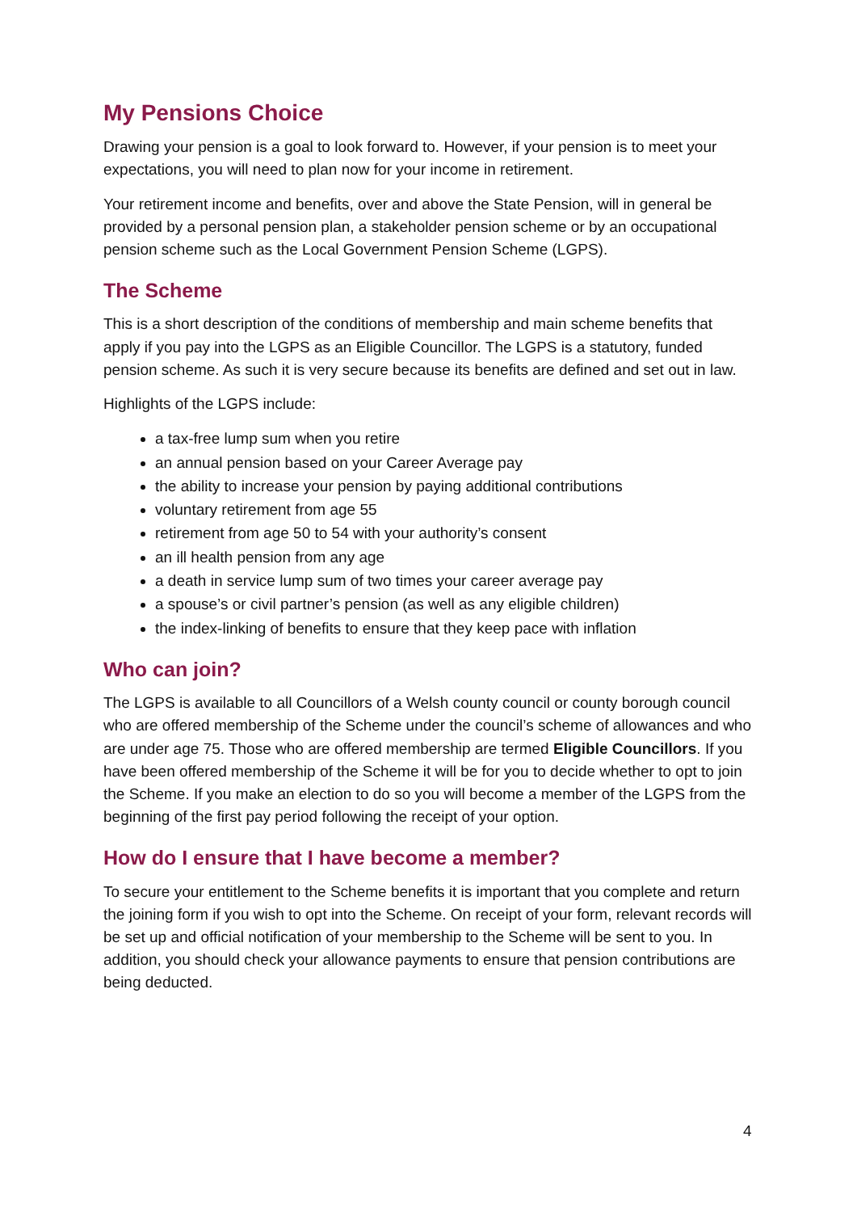My Pensions Choice
Drawing your pension is a goal to look forward to. However, if your pension is to meet your expectations, you will need to plan now for your income in retirement.
Your retirement income and benefits, over and above the State Pension, will in general be provided by a personal pension plan, a stakeholder pension scheme or by an occupational pension scheme such as the Local Government Pension Scheme (LGPS).
The Scheme
This is a short description of the conditions of membership and main scheme benefits that apply if you pay into the LGPS as an Eligible Councillor. The LGPS is a statutory, funded pension scheme. As such it is very secure because its benefits are defined and set out in law.
Highlights of the LGPS include:
a tax-free lump sum when you retire
an annual pension based on your Career Average pay
the ability to increase your pension by paying additional contributions
voluntary retirement from age 55
retirement from age 50 to 54 with your authority’s consent
an ill health pension from any age
a death in service lump sum of two times your career average pay
a spouse’s or civil partner’s pension (as well as any eligible children)
the index-linking of benefits to ensure that they keep pace with inflation
Who can join?
The LGPS is available to all Councillors of a Welsh county council or county borough council who are offered membership of the Scheme under the council’s scheme of allowances and who are under age 75. Those who are offered membership are termed Eligible Councillors. If you have been offered membership of the Scheme it will be for you to decide whether to opt to join the Scheme. If you make an election to do so you will become a member of the LGPS from the beginning of the first pay period following the receipt of your option.
How do I ensure that I have become a member?
To secure your entitlement to the Scheme benefits it is important that you complete and return the joining form if you wish to opt into the Scheme. On receipt of your form, relevant records will be set up and official notification of your membership to the Scheme will be sent to you. In addition, you should check your allowance payments to ensure that pension contributions are being deducted.
4